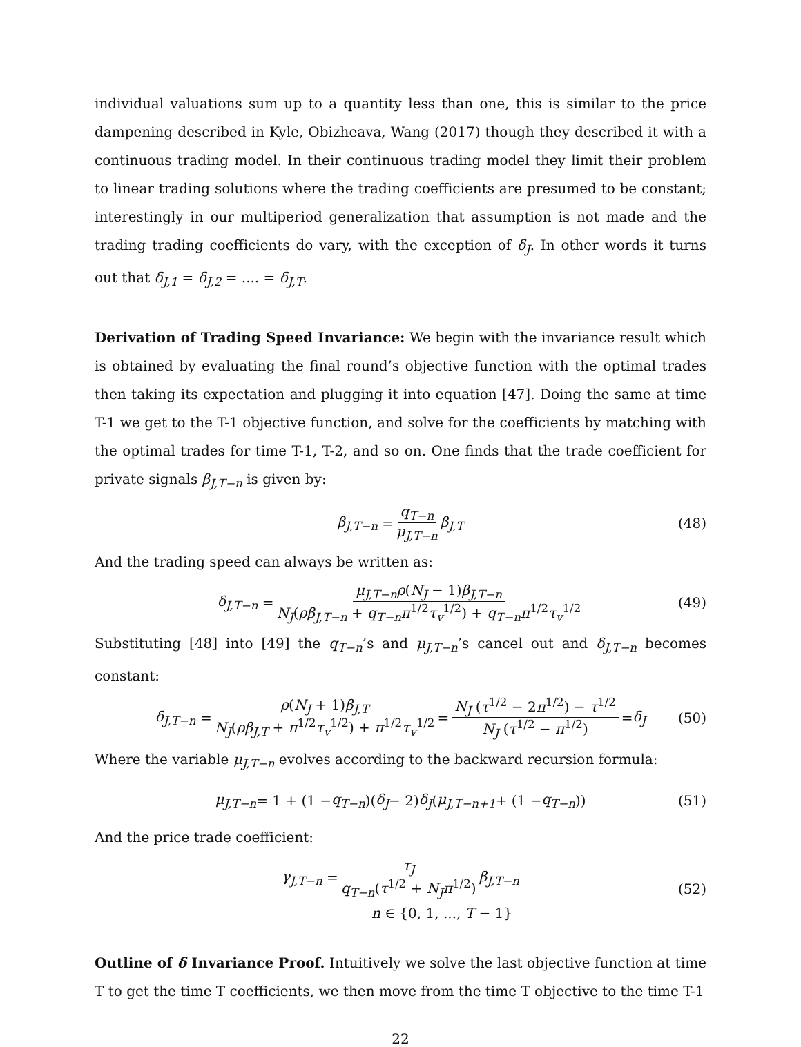individual valuations sum up to a quantity less than one, this is similar to the price dampening described in Kyle, Obizheava, Wang (2017) though they described it with a continuous trading model. In their continuous trading model they limit their problem to linear trading solutions where the trading coefficients are presumed to be constant; interestingly in our multiperiod generalization that assumption is not made and the trading trading coefficients do vary, with the exception of δ<sub>J</sub>. In other words it turns out that δ<sub>J,1</sub> = δ<sub>J,2</sub> = .... = δ<sub>J,T</sub>.
Derivation of Trading Speed Invariance: We begin with the invariance result which is obtained by evaluating the final round’s objective function with the optimal trades then taking its expectation and plugging it into equation [47]. Doing the same at time T-1 we get to the T-1 objective function, and solve for the coefficients by matching with the optimal trades for time T-1, T-2, and so on. One finds that the trade coefficient for private signals β<sub>J,T−n</sub> is given by:
β<sub>J,T−n</sub> = q<sub>T−n</sub> μ<sub>J,T−n</sub> β<sub>J,T</sub> (48)
And the trading speed can always be written as:
δ<sub>J,T−n</sub> = μ<sub>J,T−n</sub>ρ(N<sub>J</sub> − 1)β<sub>J,T−n</sub> N<sub>J</sub>(ρβ<sub>J,T−n</sub> + q<sub>T−n</sub>π<sup>1/2</sup>τ<sub>v</sub><sup>1/2</sup>) + q<sub>T−n</sub>π<sup>1/2</sup>τ<sub>v</sub><sup>1/2</sup> (49)
Substituting [48] into [49] the q<sub>T−n</sub>’s and μ<sub>J,T−n</sub>’s cancel out and δ<sub>J,T−n</sub> becomes constant:
δ<sub>J,T−n</sub> = ρ(N<sub>J</sub> + 1)β<sub>J,T</sub> N<sub>J</sub>(ρβ<sub>J,T</sub> + π<sup>1/2</sup>τ<sub>v</sub><sup>1/2</sup>) + π<sup>1/2</sup>τ<sub>v</sub><sup>1/2</sup> = N<sub>J</sub> (τ<sup>1/2</sup> − 2π<sup>1/2</sup>) − τ<sup>1/2</sup> N<sub>J</sub> (τ<sup>1/2</sup> − π<sup>1/2</sup>) = δ<sub>J</sub> (50)
Where the variable μ<sub>J,T−n</sub> evolves according to the backward recursion formula:
μ<sub>J,T−n</sub> = 1 + (1 − q<sub>T−n</sub>)(δ<sub>J</sub> − 2) δ<sub>J</sub> (μ<sub>J,T−n+1</sub> + (1 − q<sub>T−n</sub>)) (51)
And the price trade coefficient:
γ<sub>J,T−n</sub> = τ<sub>J</sub> q<sub>T−n</sub>(τ<sup>1/2</sup> + N<sub>J</sub>π<sup>1/2</sup>) β<sub>J,T−n</sub>
n ∈ {0, 1, ..., T − 1}
(52)
Outline of δ Invariance Proof. Intuitively we solve the last objective function at time T to get the time T coefficients, we then move from the time T objective to the time T-1
22